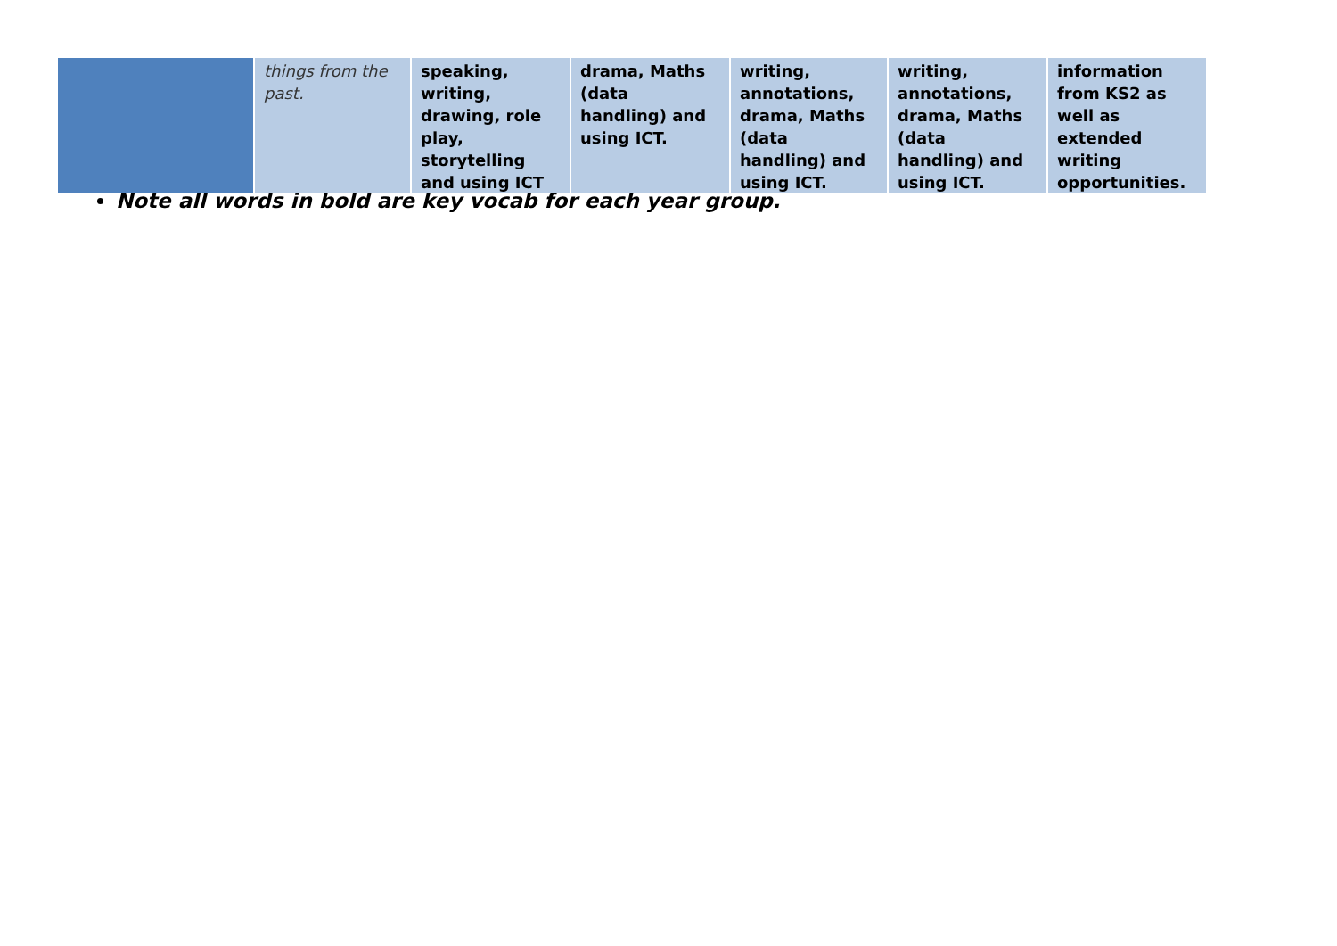| | things from the past. | speaking, writing, drawing, role play, storytelling and using ICT | drama, Maths (data handling) and using ICT. | writing, annotations, drama, Maths (data handling) and using ICT. | writing, annotations, drama, Maths (data handling) and using ICT. | information from KS2 as well as extended writing opportunities. |
Note all words in bold are key vocab for each year group.